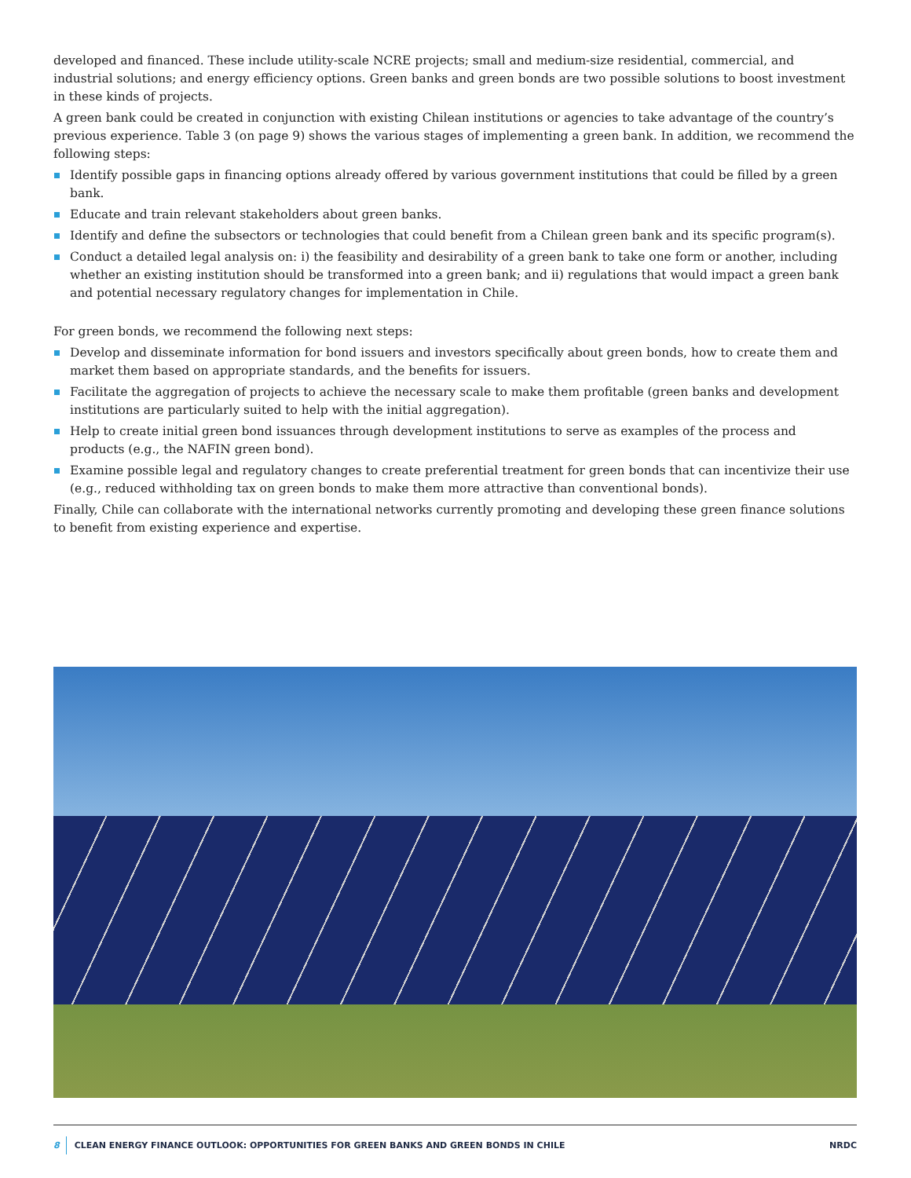developed and financed. These include utility-scale NCRE projects; small and medium-size residential, commercial, and industrial solutions; and energy efficiency options. Green banks and green bonds are two possible solutions to boost investment in these kinds of projects.
A green bank could be created in conjunction with existing Chilean institutions or agencies to take advantage of the country’s previous experience. Table 3 (on page 9) shows the various stages of implementing a green bank. In addition, we recommend the following steps:
Identify possible gaps in financing options already offered by various government institutions that could be filled by a green bank.
Educate and train relevant stakeholders about green banks.
Identify and define the subsectors or technologies that could benefit from a Chilean green bank and its specific program(s).
Conduct a detailed legal analysis on: i) the feasibility and desirability of a green bank to take one form or another, including whether an existing institution should be transformed into a green bank; and ii) regulations that would impact a green bank and potential necessary regulatory changes for implementation in Chile.
For green bonds, we recommend the following next steps:
Develop and disseminate information for bond issuers and investors specifically about green bonds, how to create them and market them based on appropriate standards, and the benefits for issuers.
Facilitate the aggregation of projects to achieve the necessary scale to make them profitable (green banks and development institutions are particularly suited to help with the initial aggregation).
Help to create initial green bond issuances through development institutions to serve as examples of the process and products (e.g., the NAFIN green bond).
Examine possible legal and regulatory changes to create preferential treatment for green bonds that can incentivize their use (e.g., reduced withholding tax on green bonds to make them more attractive than conventional bonds).
Finally, Chile can collaborate with the international networks currently promoting and developing these green finance solutions to benefit from existing experience and expertise.
8 CLEAN ENERGY FINANCE OUTLOOK: OPPORTUNITIES FOR GREEN BANKS AND GREEN BONDS IN CHILE NRDC